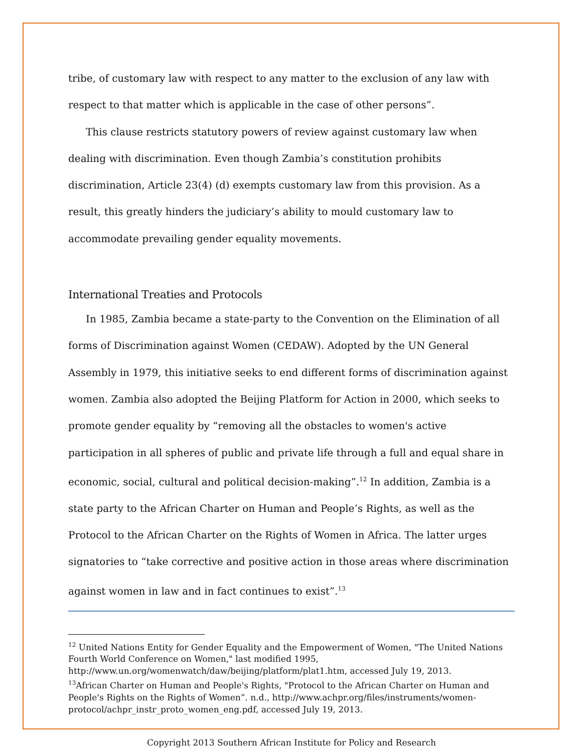tribe, of customary law with respect to any matter to the exclusion of any law with respect to that matter which is applicable in the case of other persons”.
This clause restricts statutory powers of review against customary law when dealing with discrimination. Even though Zambia’s constitution prohibits discrimination, Article 23(4) (d) exempts customary law from this provision. As a result, this greatly hinders the judiciary’s ability to mould customary law to accommodate prevailing gender equality movements.
International Treaties and Protocols
In 1985, Zambia became a state-party to the Convention on the Elimination of all forms of Discrimination against Women (CEDAW). Adopted by the UN General Assembly in 1979, this initiative seeks to end different forms of discrimination against women. Zambia also adopted the Beijing Platform for Action in 2000, which seeks to promote gender equality by “removing all the obstacles to women's active participation in all spheres of public and private life through a full and equal share in economic, social, cultural and political decision-making”.<sup>12</sup> In addition, Zambia is a state party to the African Charter on Human and People’s Rights, as well as the Protocol to the African Charter on the Rights of Women in Africa. The latter urges signatories to “take corrective and positive action in those areas where discrimination against women in law and in fact continues to exist”.<sup>13</sup>
<sup>12</sup> United Nations Entity for Gender Equality and the Empowerment of Women, "The United Nations Fourth World Conference on Women," last modified 1995, http://www.un.org/womenwatch/daw/beijing/platform/plat1.htm, accessed July 19, 2013.
<sup>13</sup> African Charter on Human and People's Rights, "Protocol to the African Charter on Human and People's Rights on the Rights of Women”. n.d., http://www.achpr.org/files/instruments/women-protocol/achpr_instr_proto_women_eng.pdf, accessed July 19, 2013.
Copyright 2013 Southern African Institute for Policy and Research